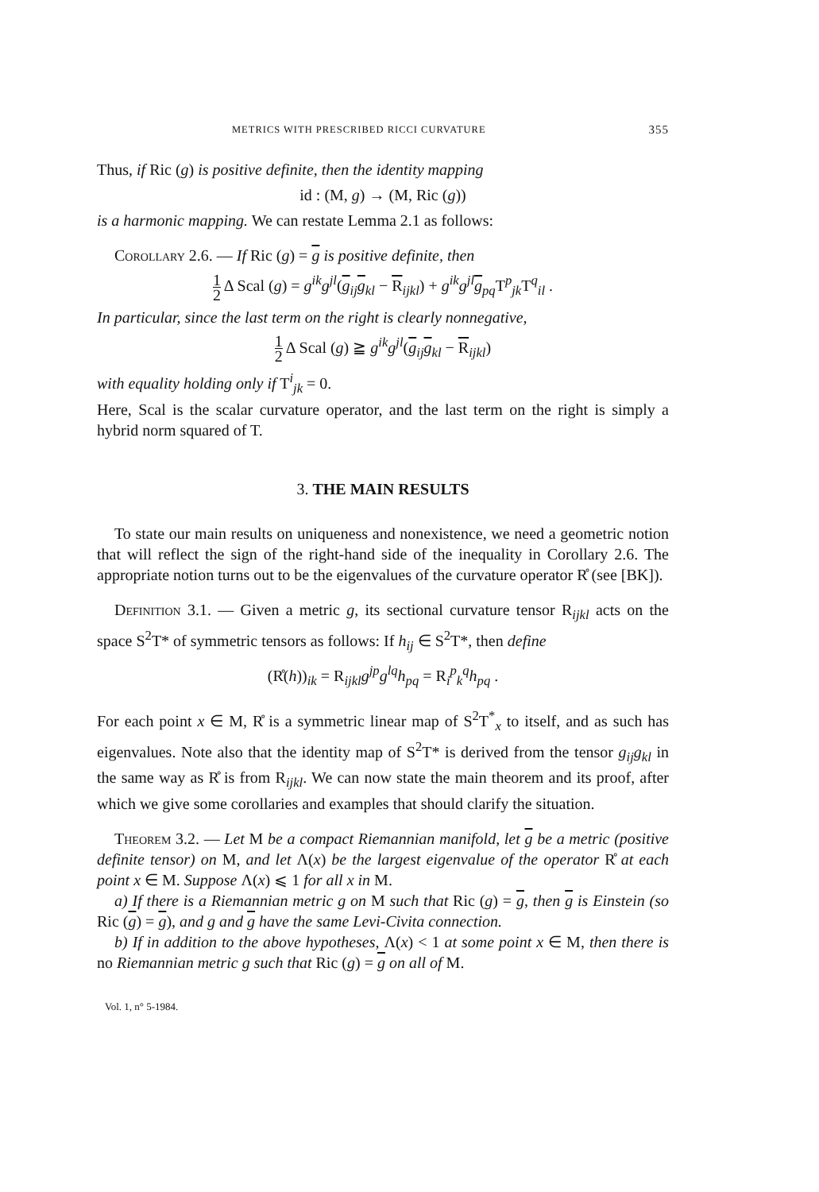METRICS WITH PRESCRIBED RICCI CURVATURE 355
Thus, if Ric (g) is positive definite, then the identity mapping
id : (M, g) → (M, Ric (g))
is a harmonic mapping. We can restate Lemma 2.1 as follows:
Corollary 2.6. — If Ric (g) = g is positive definite, then
1 2 Δ Scal (g) = g<sup>ik</sup>g<sup>jl</sup>(g<sub>ij</sub>g<sub>kl</sub> − R<sub>ijkl</sub>) + g<sup>ik</sup>g<sup>jl</sup>g<sub>pq</sub>T<sup>p</sup><sub>jk</sub>T<sup>q</sup><sub>il</sub> .
In particular, since the last term on the right is clearly nonnegative,
1 2 Δ Scal (g) ≧ g<sup>ik</sup>g<sup>jl</sup>(g<sub>ij</sub>g<sub>kl</sub> − R<sub>ijkl</sub>)
with equality holding only if T<sup>i</sup><sub>jk</sub> = 0.
Here, Scal is the scalar curvature operator, and the last term on the right is simply a hybrid norm squared of T.
3. THE MAIN RESULTS
To state our main results on uniqueness and nonexistence, we need a geometric notion that will reflect the sign of the right-hand side of the inequality in Corollary 2.6. The appropriate notion turns out to be the eigenvalues of the curvature operator R̊ (see [BK]).
Definition 3.1. — Given a metric g, its sectional curvature tensor R<sub>ijkl</sub> acts on the space S<sup>2</sup>T* of symmetric tensors as follows: If h<sub>ij</sub> ∈ S<sup>2</sup>T*, then define
(R̊(h))<sub>ik</sub> = R<sub>ijkl</sub>g<sup>jp</sup>g<sup>lq</sup>h<sub>pq</sub> = R<sub>i</sub><sup>p</sup><sub>k</sub><sup>q</sup>h<sub>pq</sub> .
For each point x ∈ M, R̊ is a symmetric linear map of S<sup>2</sup>T<sup>*</sup><sub>x</sub> to itself, and as such has eigenvalues. Note also that the identity map of S<sup>2</sup>T* is derived from the tensor g<sub>ij</sub>g<sub>kl</sub> in the same way as R̊ is from R<sub>ijkl</sub>. We can now state the main theorem and its proof, after which we give some corollaries and examples that should clarify the situation.
Theorem 3.2. — Let M be a compact Riemannian manifold, let g be a metric (positive definite tensor) on M, and let Λ(x) be the largest eigenvalue of the operator R̊ at each point x ∈ M. Suppose Λ(x) ⩽ 1 for all x in M.
a) If there is a Riemannian metric g on M such that Ric (g) = g, then g is Einstein (so Ric (g) = g), and g and g have the same Levi-Civita connection.
b) If in addition to the above hypotheses, Λ(x) < 1 at some point x ∈ M, then there is no Riemannian metric g such that Ric (g) = g on all of M.
Vol. 1, n° 5-1984.